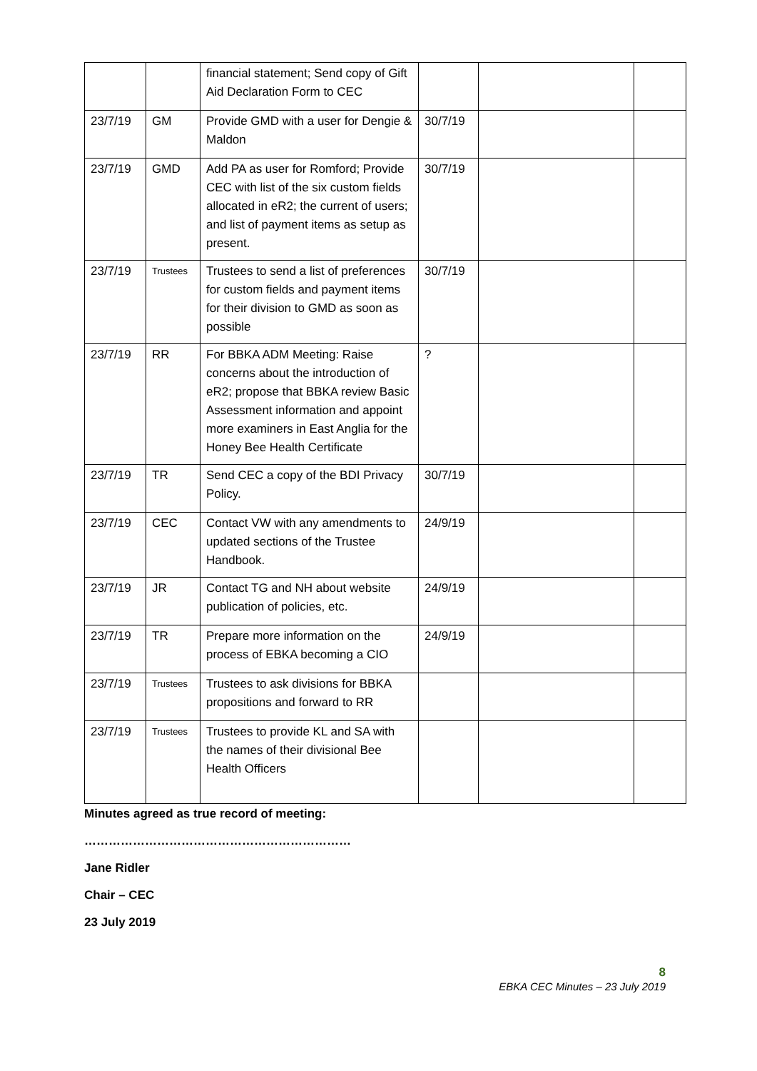| | | financial statement; Send copy of Gift Aid Declaration Form to CEC | | | |
| 23/7/19 | GM | Provide GMD with a user for Dengie & Maldon | 30/7/19 | | |
| 23/7/19 | GMD | Add PA as user for Romford; Provide CEC with list of the six custom fields allocated in eR2; the current of users; and list of payment items as setup as present. | 30/7/19 | | |
| 23/7/19 | Trustees | Trustees to send a list of preferences for custom fields and payment items for their division to GMD as soon as possible | 30/7/19 | | |
| 23/7/19 | RR | For BBKA ADM Meeting: Raise concerns about the introduction of eR2; propose that BBKA review Basic Assessment information and appoint more examiners in East Anglia for the Honey Bee Health Certificate | ? | | |
| 23/7/19 | TR | Send CEC a copy of the BDI Privacy Policy. | 30/7/19 | | |
| 23/7/19 | CEC | Contact VW with any amendments to updated sections of the Trustee Handbook. | 24/9/19 | | |
| 23/7/19 | JR | Contact TG and NH about website publication of policies, etc. | 24/9/19 | | |
| 23/7/19 | TR | Prepare more information on the process of EBKA becoming a CIO | 24/9/19 | | |
| 23/7/19 | Trustees | Trustees to ask divisions for BBKA propositions and forward to RR | | | |
| 23/7/19 | Trustees | Trustees to provide KL and SA with the names of their divisional Bee Health Officers | | | |
Minutes agreed as true record of meeting:
…………………………………………………………
Jane Ridler
Chair – CEC
23 July 2019
8
EBKA CEC Minutes – 23 July 2019